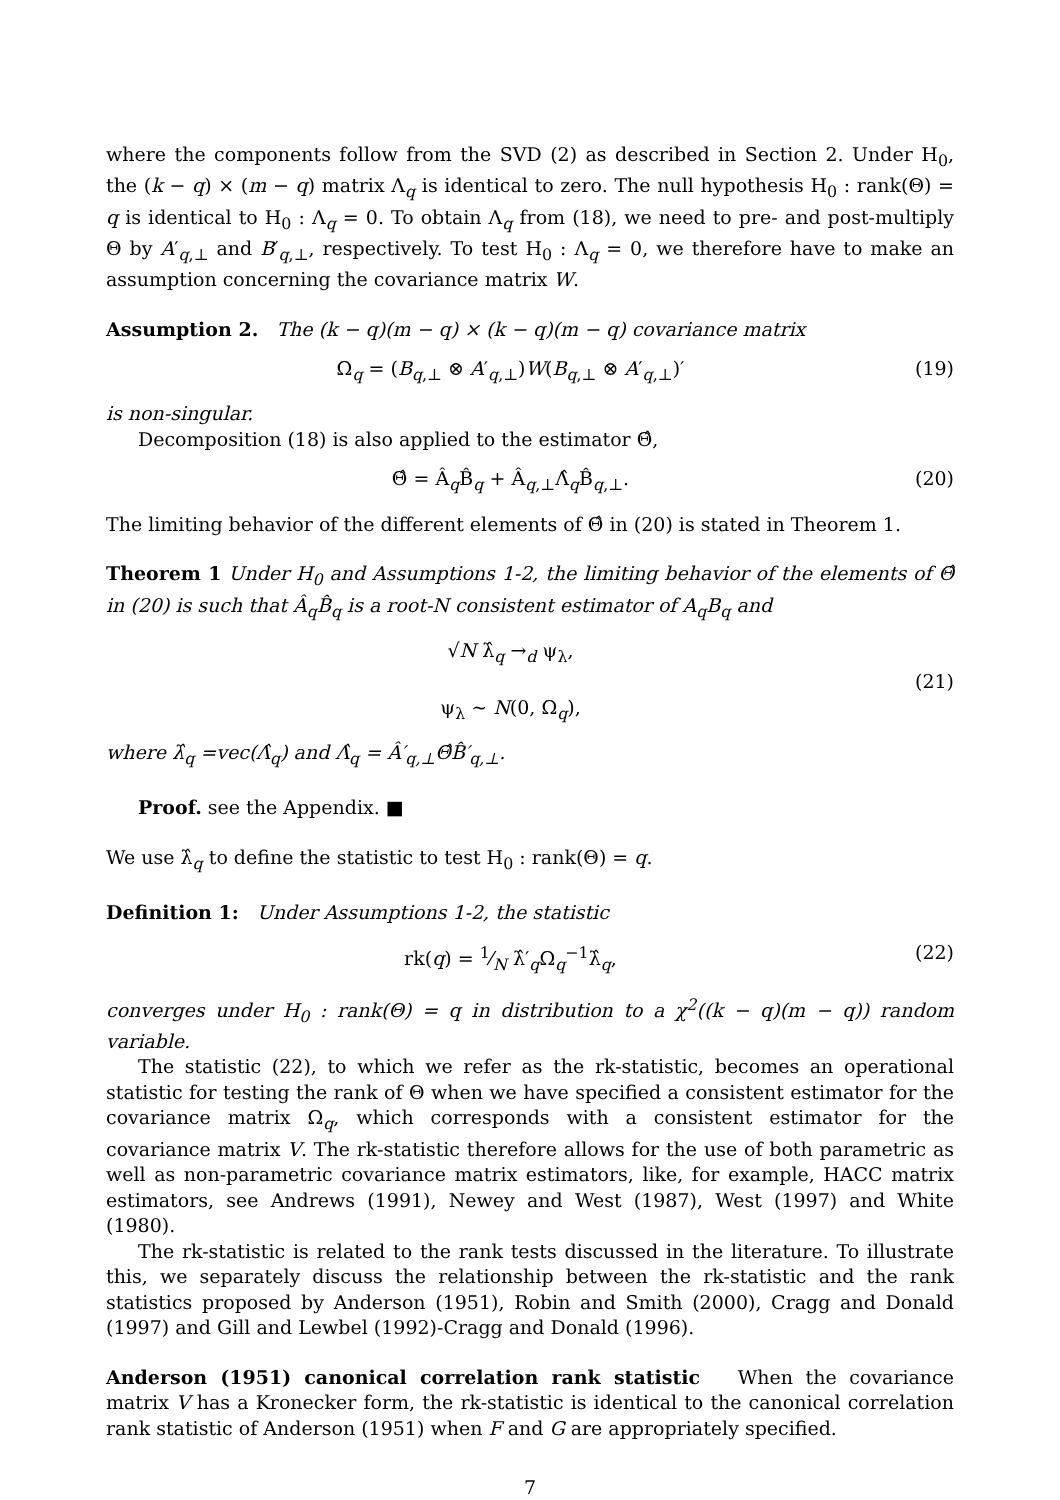where the components follow from the SVD (2) as described in Section 2. Under H<sub>0</sub>, the (k − q) × (m − q) matrix Λ<sub>q</sub> is identical to zero. The null hypothesis H<sub>0</sub> : rank(Θ) = q is identical to H<sub>0</sub> : Λ<sub>q</sub> = 0. To obtain Λ<sub>q</sub> from (18), we need to pre- and post-multiply Θ by A′<sub>q,⊥</sub> and B′<sub>q,⊥</sub>, respectively. To test H<sub>0</sub> : Λ<sub>q</sub> = 0, we therefore have to make an assumption concerning the covariance matrix W.
Assumption 2. The (k − q)(m − q) × (k − q)(m − q) covariance matrix
Ω<sub>q</sub> = (B<sub>q,⊥</sub> ⊗ A′<sub>q,⊥</sub>)W(B<sub>q,⊥</sub> ⊗ A′<sub>q,⊥</sub>)′ (19)
is non-singular.
Decomposition (18) is also applied to the estimator Θ̂,
Θ̂ = Â<sub>q</sub>B̂<sub>q</sub> + Â<sub>q,⊥</sub>Λ̂<sub>q</sub>B̂<sub>q,⊥</sub>. (20)
The limiting behavior of the different elements of Θ̂ in (20) is stated in Theorem 1.
Theorem 1 Under H<sub>0</sub> and Assumptions 1-2, the limiting behavior of the elements of Θ̂ in (20) is such that Â<sub>q</sub>B̂<sub>q</sub> is a root-N consistent estimator of A<sub>q</sub>B<sub>q</sub> and
√N λ̂<sub>q</sub> →<sub>d</sub> ψ<sub>λ</sub>,
ψ<sub>λ</sub> ∼ N(0, Ω<sub>q</sub>), (21)
where λ̂<sub>q</sub> =vec(Λ̂<sub>q</sub>) and Λ̂<sub>q</sub> = Â′<sub>q,⊥</sub>Θ̂B̂′<sub>q,⊥</sub>.
Proof. see the Appendix. ■
We use λ̂<sub>q</sub> to define the statistic to test H<sub>0</sub> : rank(Θ) = q.
Definition 1: Under Assumptions 1-2, the statistic
rk(q) = 1⁄N λ̂′<sub>q</sub>Ω<sub>q</sub><sup>−1</sup>λ̂<sub>q</sub>, (22)
converges under H<sub>0</sub> : rank(Θ) = q in distribution to a χ<sup>2</sup>((k − q)(m − q)) random variable.
The statistic (22), to which we refer as the rk-statistic, becomes an operational statistic for testing the rank of Θ when we have specified a consistent estimator for the covariance matrix Ω<sub>q</sub>, which corresponds with a consistent estimator for the covariance matrix V. The rk-statistic therefore allows for the use of both parametric as well as non-parametric covariance matrix estimators, like, for example, HACC matrix estimators, see Andrews (1991), Newey and West (1987), West (1997) and White (1980).
The rk-statistic is related to the rank tests discussed in the literature. To illustrate this, we separately discuss the relationship between the rk-statistic and the rank statistics proposed by Anderson (1951), Robin and Smith (2000), Cragg and Donald (1997) and Gill and Lewbel (1992)-Cragg and Donald (1996).
Anderson (1951) canonical correlation rank statistic When the covariance matrix V has a Kronecker form, the rk-statistic is identical to the canonical correlation rank statistic of Anderson (1951) when F and G are appropriately specified.
7